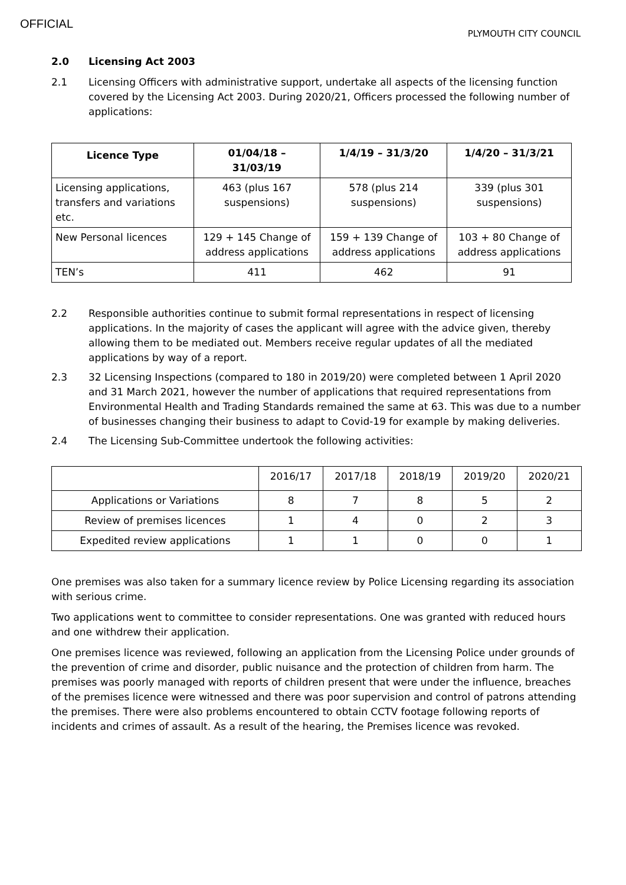OFFICIAL
PLYMOUTH CITY COUNCIL
2.0 Licensing Act 2003
2.1 Licensing Officers with administrative support, undertake all aspects of the licensing function covered by the Licensing Act 2003. During 2020/21, Officers processed the following number of applications:
| Licence Type | 01/04/18 – 31/03/19 | 1/4/19 – 31/3/20 | 1/4/20 – 31/3/21 |
| --- | --- | --- | --- |
| Licensing applications, transfers and variations etc. | 463 (plus 167 suspensions) | 578 (plus 214 suspensions) | 339 (plus 301 suspensions) |
| New Personal licences | 129 + 145 Change of address applications | 159 + 139 Change of address applications | 103 + 80 Change of address applications |
| TEN’s | 411 | 462 | 91 |
2.2 Responsible authorities continue to submit formal representations in respect of licensing applications. In the majority of cases the applicant will agree with the advice given, thereby allowing them to be mediated out. Members receive regular updates of all the mediated applications by way of a report.
2.3 32 Licensing Inspections (compared to 180 in 2019/20) were completed between 1 April 2020 and 31 March 2021, however the number of applications that required representations from Environmental Health and Trading Standards remained the same at 63. This was due to a number of businesses changing their business to adapt to Covid-19 for example by making deliveries.
2.4 The Licensing Sub-Committee undertook the following activities:
| | 2016/17 | 2017/18 | 2018/19 | 2019/20 | 2020/21 |
| Applications or Variations | 8 | 7 | 8 | 5 | 2 |
| Review of premises licences | 1 | 4 | 0 | 2 | 3 |
| Expedited review applications | 1 | 1 | 0 | 0 | 1 |
One premises was also taken for a summary licence review by Police Licensing regarding its association with serious crime.
Two applications went to committee to consider representations. One was granted with reduced hours and one withdrew their application.
One premises licence was reviewed, following an application from the Licensing Police under grounds of the prevention of crime and disorder, public nuisance and the protection of children from harm. The premises was poorly managed with reports of children present that were under the influence, breaches of the premises licence were witnessed and there was poor supervision and control of patrons attending the premises. There were also problems encountered to obtain CCTV footage following reports of incidents and crimes of assault. As a result of the hearing, the Premises licence was revoked.